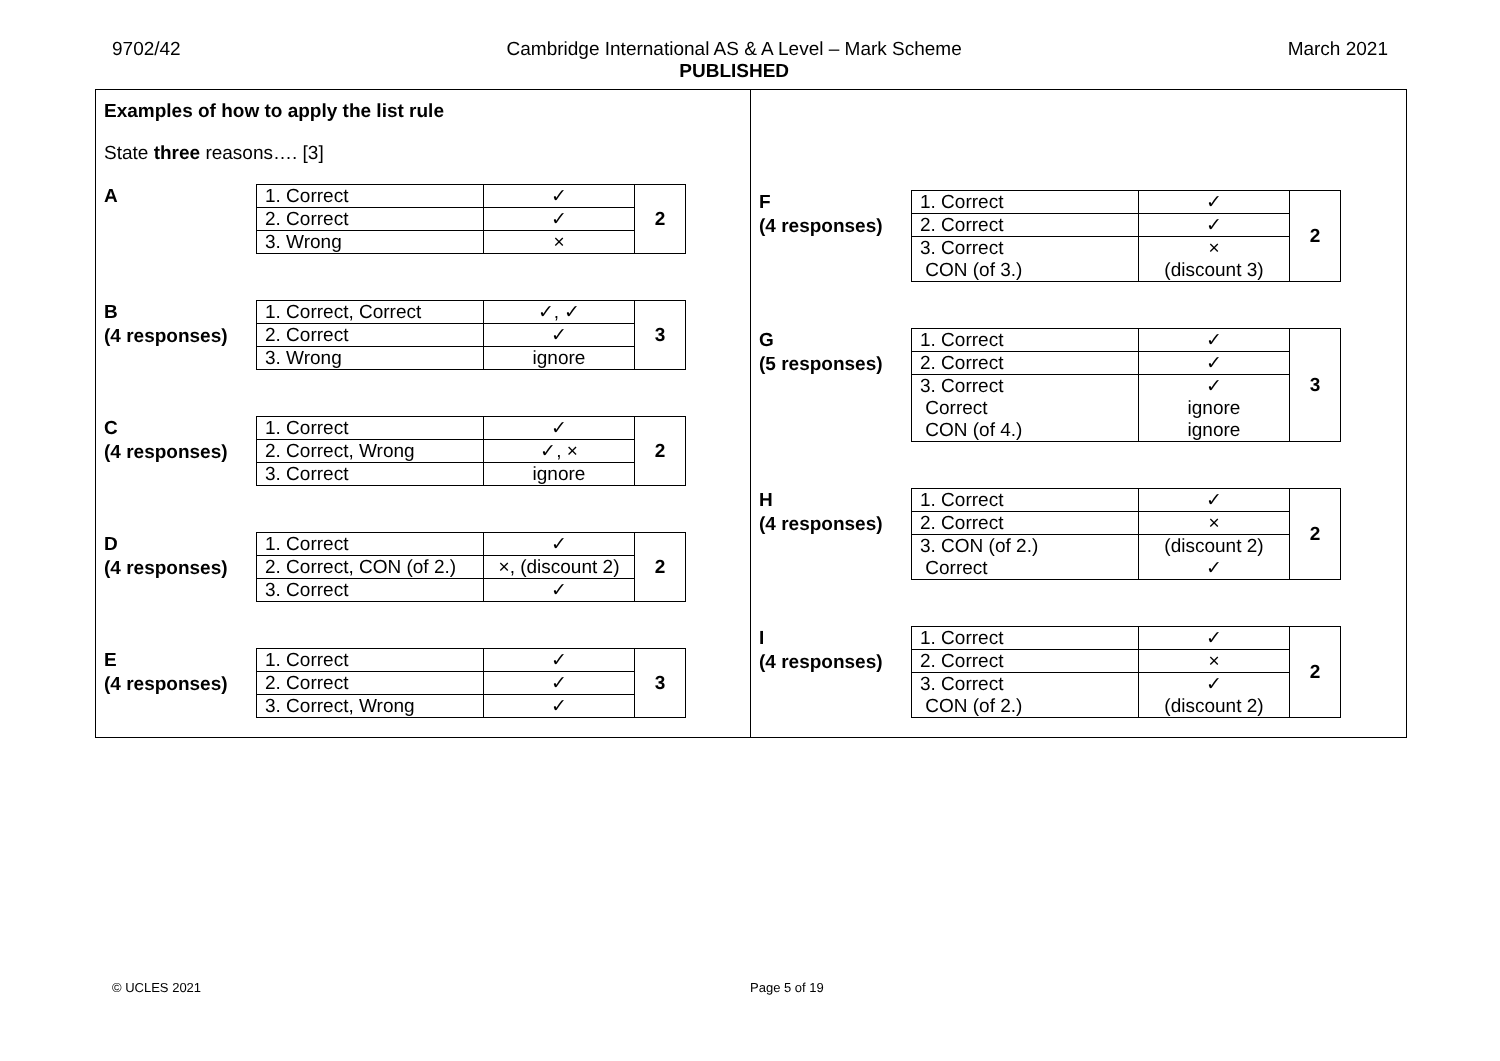9702/42 Cambridge International AS & A Level – Mark Scheme
PUBLISHED
March 2021
Examples of how to apply the list rule
State three reasons…. [3]
A
| 1. Correct | ✓ | 2 |
| 2. Correct | ✓ | |
| 3. Wrong | × | |
B
(4 responses)
| 1. Correct, Correct | ✓, ✓ | 3 |
| 2. Correct | ✓ | |
| 3. Wrong | ignore | |
C
(4 responses)
| 1. Correct | ✓ | 2 |
| 2. Correct, Wrong | ✓, × | |
| 3. Correct | ignore | |
D
(4 responses)
| 1. Correct | ✓ | 2 |
| 2. Correct, CON (of 2.) | ×, (discount 2) | |
| 3. Correct | ✓ | |
E
(4 responses)
| 1. Correct | ✓ | 3 |
| 2. Correct | ✓ | |
| 3. Correct, Wrong | ✓ | |
F
(4 responses)
| 1. Correct | ✓ | 2 |
| 2. Correct | ✓ | |
| 3. Correct CON (of 3.) | × (discount 3) | |
G
(5 responses)
| 1. Correct | ✓ | 3 |
| 2. Correct | ✓ | |
| 3. Correct Correct CON (of 4.) | ✓ ignore ignore | |
H
(4 responses)
| 1. Correct | ✓ | 2 |
| 2. Correct | × | |
| 3. CON (of 2.) Correct | (discount 2) ✓ | |
I
(4 responses)
| 1. Correct | ✓ | 2 |
| 2. Correct | × | |
| 3. Correct CON (of 2.) | ✓ (discount 2) | |
© UCLES 2021 Page 5 of 19